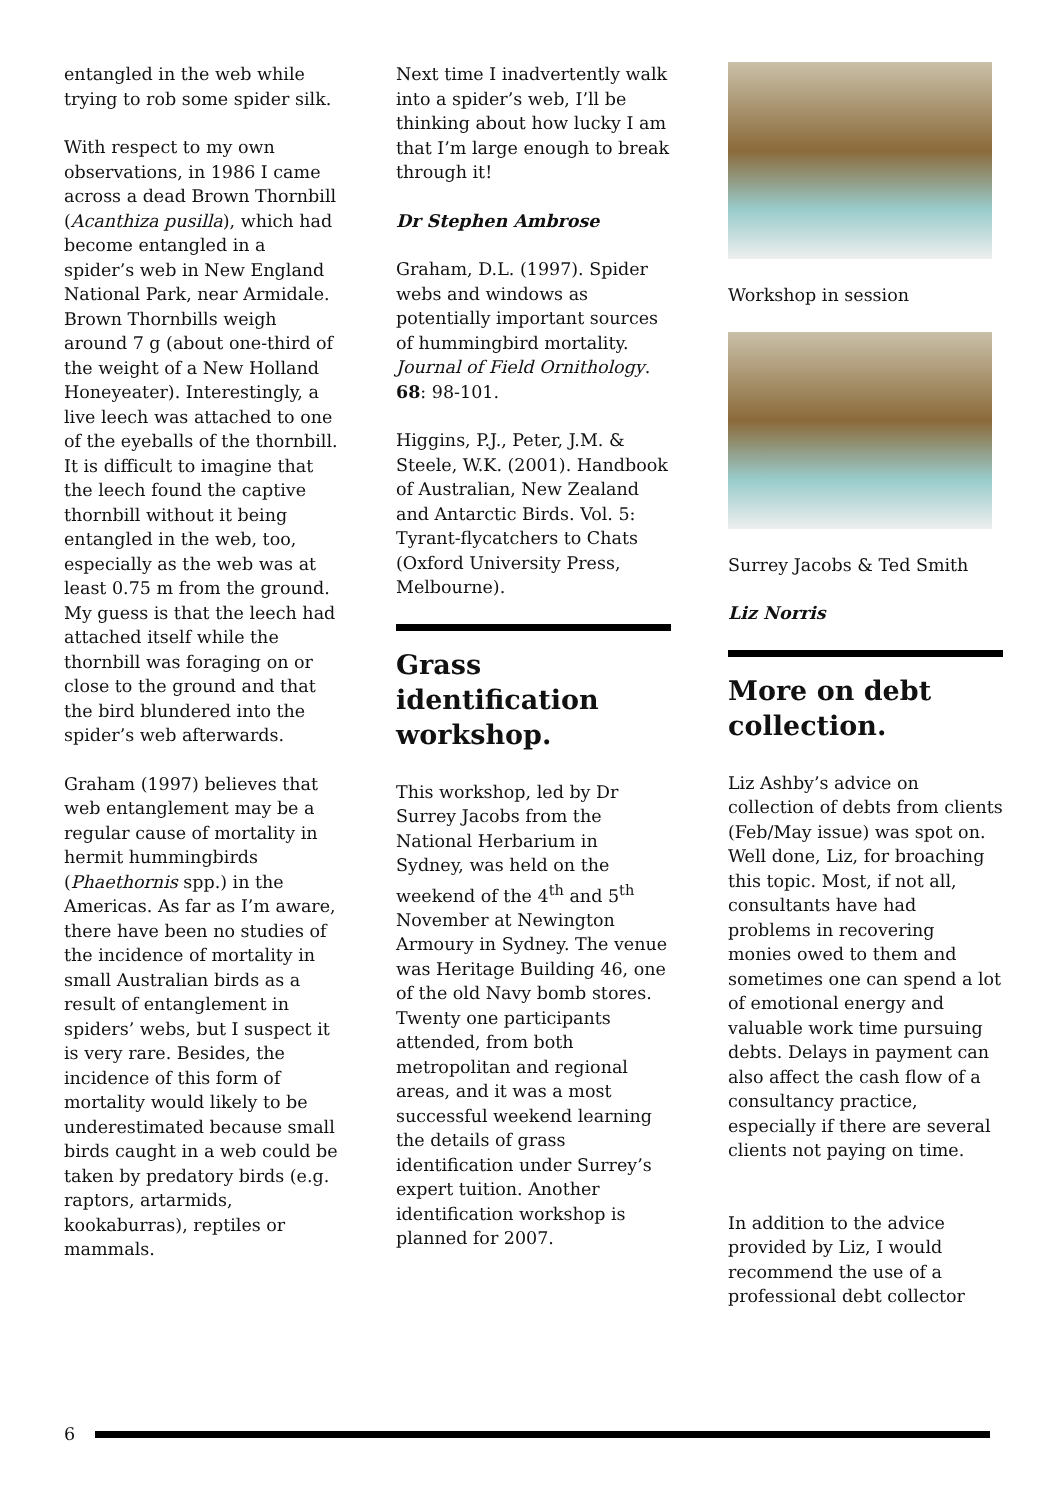entangled in the web while trying to rob some spider silk.
With respect to my own observations, in 1986 I came across a dead Brown Thornbill (Acanthiza pusilla), which had become entangled in a spider’s web in New England National Park, near Armidale. Brown Thornbills weigh around 7 g (about one-third of the weight of a New Holland Honeyeater). Interestingly, a live leech was attached to one of the eyeballs of the thornbill. It is difficult to imagine that the leech found the captive thornbill without it being entangled in the web, too, especially as the web was at least 0.75 m from the ground. My guess is that the leech had attached itself while the thornbill was foraging on or close to the ground and that the bird blundered into the spider’s web afterwards.
Graham (1997) believes that web entanglement may be a regular cause of mortality in hermit hummingbirds (Phaethornis spp.) in the Americas. As far as I’m aware, there have been no studies of the incidence of mortality in small Australian birds as a result of entanglement in spiders’ webs, but I suspect it is very rare. Besides, the incidence of this form of mortality would likely to be underestimated because small birds caught in a web could be taken by predatory birds (e.g. raptors, artarmids, kookaburras), reptiles or mammals.
Next time I inadvertently walk into a spider’s web, I’ll be thinking about how lucky I am that I’m large enough to break through it!
Dr Stephen Ambrose
Graham, D.L. (1997). Spider webs and windows as potentially important sources of hummingbird mortality. Journal of Field Ornithology. 68: 98-101.
Higgins, P.J., Peter, J.M. & Steele, W.K. (2001). Handbook of Australian, New Zealand and Antarctic Birds. Vol. 5: Tyrant-flycatchers to Chats (Oxford University Press, Melbourne).
Grass identification workshop.
This workshop, led by Dr Surrey Jacobs from the National Herbarium in Sydney, was held on the weekend of the 4<sup>th</sup> and 5<sup>th</sup> November at Newington Armoury in Sydney. The venue was Heritage Building 46, one of the old Navy bomb stores. Twenty one participants attended, from both metropolitan and regional areas, and it was a most successful weekend learning the details of grass identification under Surrey’s expert tuition. Another identification workshop is planned for 2007.
Workshop in session
Surrey Jacobs & Ted Smith
Liz Norris
More on debt collection.
Liz Ashby’s advice on collection of debts from clients (Feb/May issue) was spot on. Well done, Liz, for broaching this topic. Most, if not all, consultants have had problems in recovering monies owed to them and sometimes one can spend a lot of emotional energy and valuable work time pursuing debts. Delays in payment can also affect the cash flow of a consultancy practice, especially if there are several clients not paying on time.
In addition to the advice provided by Liz, I would recommend the use of a professional debt collector
6